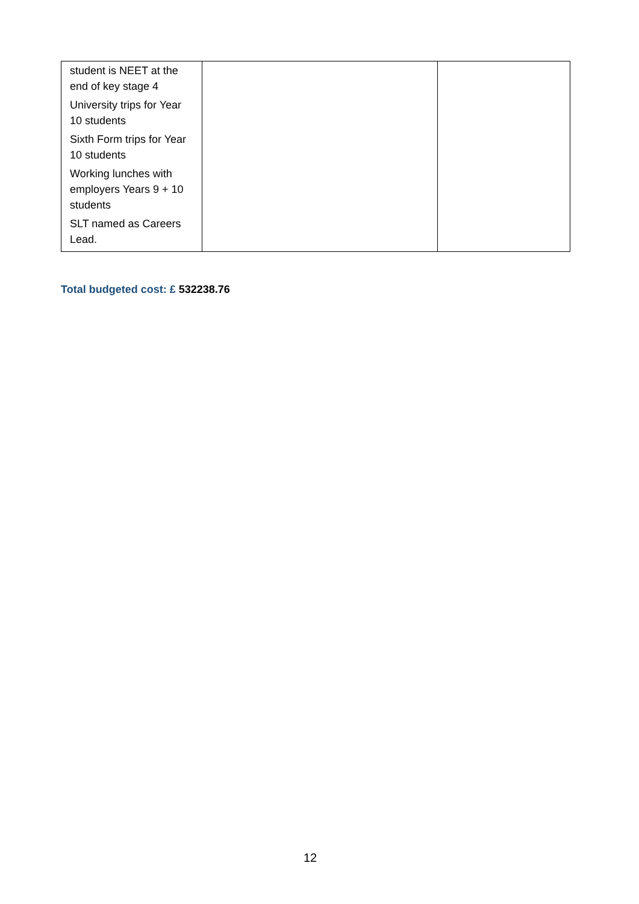| student is NEET at the end of key stage 4 University trips for Year 10 students Sixth Form trips for Year 10 students Working lunches with employers Years 9 + 10 students SLT named as Careers Lead. | | |
Total budgeted cost: £ 532238.76
12